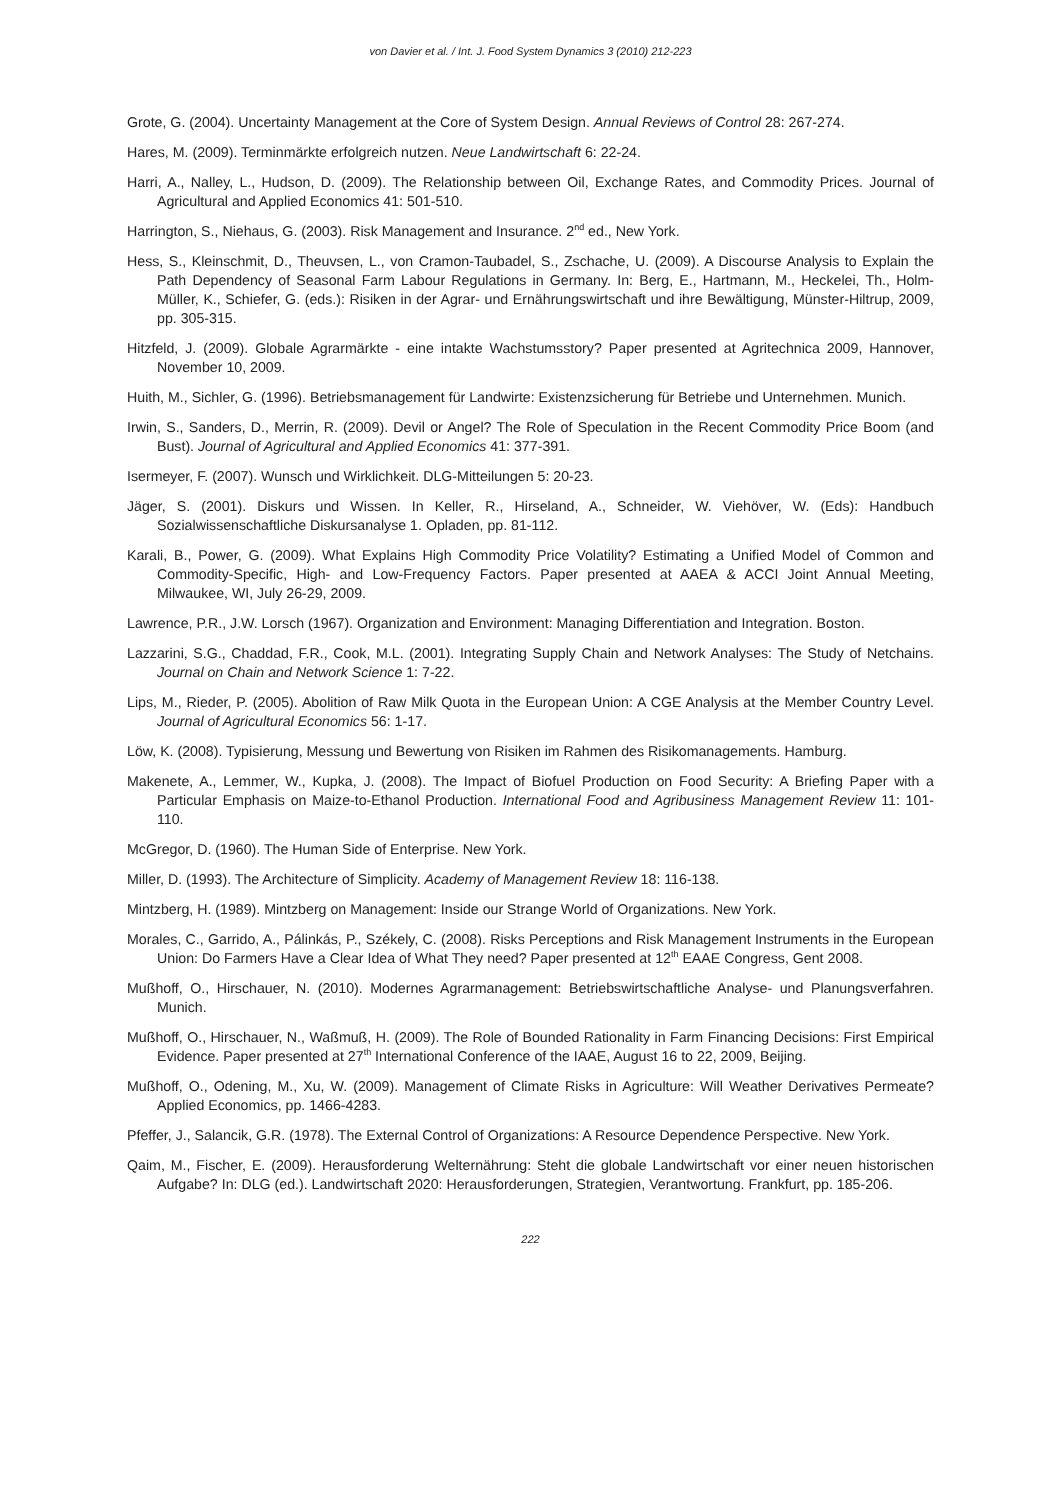von Davier et al. / Int. J. Food System Dynamics 3 (2010) 212-223
Grote, G. (2004). Uncertainty Management at the Core of System Design. Annual Reviews of Control 28: 267-274.
Hares, M. (2009). Terminmärkte erfolgreich nutzen. Neue Landwirtschaft 6: 22-24.
Harri, A., Nalley, L., Hudson, D. (2009). The Relationship between Oil, Exchange Rates, and Commodity Prices. Journal of Agricultural and Applied Economics 41: 501-510.
Harrington, S., Niehaus, G. (2003). Risk Management and Insurance. 2<sup>nd</sup> ed., New York.
Hess, S., Kleinschmit, D., Theuvsen, L., von Cramon-Taubadel, S., Zschache, U. (2009). A Discourse Analysis to Explain the Path Dependency of Seasonal Farm Labour Regulations in Germany. In: Berg, E., Hartmann, M., Heckelei, Th., Holm-Müller, K., Schiefer, G. (eds.): Risiken in der Agrar- und Ernährungswirtschaft und ihre Bewältigung, Münster-Hiltrup, 2009, pp. 305-315.
Hitzfeld, J. (2009). Globale Agrarmärkte - eine intakte Wachstumsstory? Paper presented at Agritechnica 2009, Hannover, November 10, 2009.
Huith, M., Sichler, G. (1996). Betriebsmanagement für Landwirte: Existenzsicherung für Betriebe und Unternehmen. Munich.
Irwin, S., Sanders, D., Merrin, R. (2009). Devil or Angel? The Role of Speculation in the Recent Commodity Price Boom (and Bust). Journal of Agricultural and Applied Economics 41: 377-391.
Isermeyer, F. (2007). Wunsch und Wirklichkeit. DLG-Mitteilungen 5: 20-23.
Jäger, S. (2001). Diskurs und Wissen. In Keller, R., Hirseland, A., Schneider, W. Viehöver, W. (Eds): Handbuch Sozialwissenschaftliche Diskursanalyse 1. Opladen, pp. 81-112.
Karali, B., Power, G. (2009). What Explains High Commodity Price Volatility? Estimating a Unified Model of Common and Commodity-Specific, High- and Low-Frequency Factors. Paper presented at AAEA & ACCI Joint Annual Meeting, Milwaukee, WI, July 26-29, 2009.
Lawrence, P.R., J.W. Lorsch (1967). Organization and Environment: Managing Differentiation and Integration. Boston.
Lazzarini, S.G., Chaddad, F.R., Cook, M.L. (2001). Integrating Supply Chain and Network Analyses: The Study of Netchains. Journal on Chain and Network Science 1: 7-22.
Lips, M., Rieder, P. (2005). Abolition of Raw Milk Quota in the European Union: A CGE Analysis at the Member Country Level. Journal of Agricultural Economics 56: 1-17.
Löw, K. (2008). Typisierung, Messung und Bewertung von Risiken im Rahmen des Risikomanagements. Hamburg.
Makenete, A., Lemmer, W., Kupka, J. (2008). The Impact of Biofuel Production on Food Security: A Briefing Paper with a Particular Emphasis on Maize-to-Ethanol Production. International Food and Agribusiness Management Review 11: 101-110.
McGregor, D. (1960). The Human Side of Enterprise. New York.
Miller, D. (1993). The Architecture of Simplicity. Academy of Management Review 18: 116-138.
Mintzberg, H. (1989). Mintzberg on Management: Inside our Strange World of Organizations. New York.
Morales, C., Garrido, A., Pálinkás, P., Székely, C. (2008). Risks Perceptions and Risk Management Instruments in the European Union: Do Farmers Have a Clear Idea of What They need? Paper presented at 12<sup>th</sup> EAAE Congress, Gent 2008.
Mußhoff, O., Hirschauer, N. (2010). Modernes Agrarmanagement: Betriebswirtschaftliche Analyse- und Planungsverfahren. Munich.
Mußhoff, O., Hirschauer, N., Waßmuß, H. (2009). The Role of Bounded Rationality in Farm Financing Decisions: First Empirical Evidence. Paper presented at 27<sup>th</sup> International Conference of the IAAE, August 16 to 22, 2009, Beijing.
Mußhoff, O., Odening, M., Xu, W. (2009). Management of Climate Risks in Agriculture: Will Weather Derivatives Permeate? Applied Economics, pp. 1466-4283.
Pfeffer, J., Salancik, G.R. (1978). The External Control of Organizations: A Resource Dependence Perspective. New York.
Qaim, M., Fischer, E. (2009). Herausforderung Welternährung: Steht die globale Landwirtschaft vor einer neuen historischen Aufgabe? In: DLG (ed.). Landwirtschaft 2020: Herausforderungen, Strategien, Verantwortung. Frankfurt, pp. 185-206.
222